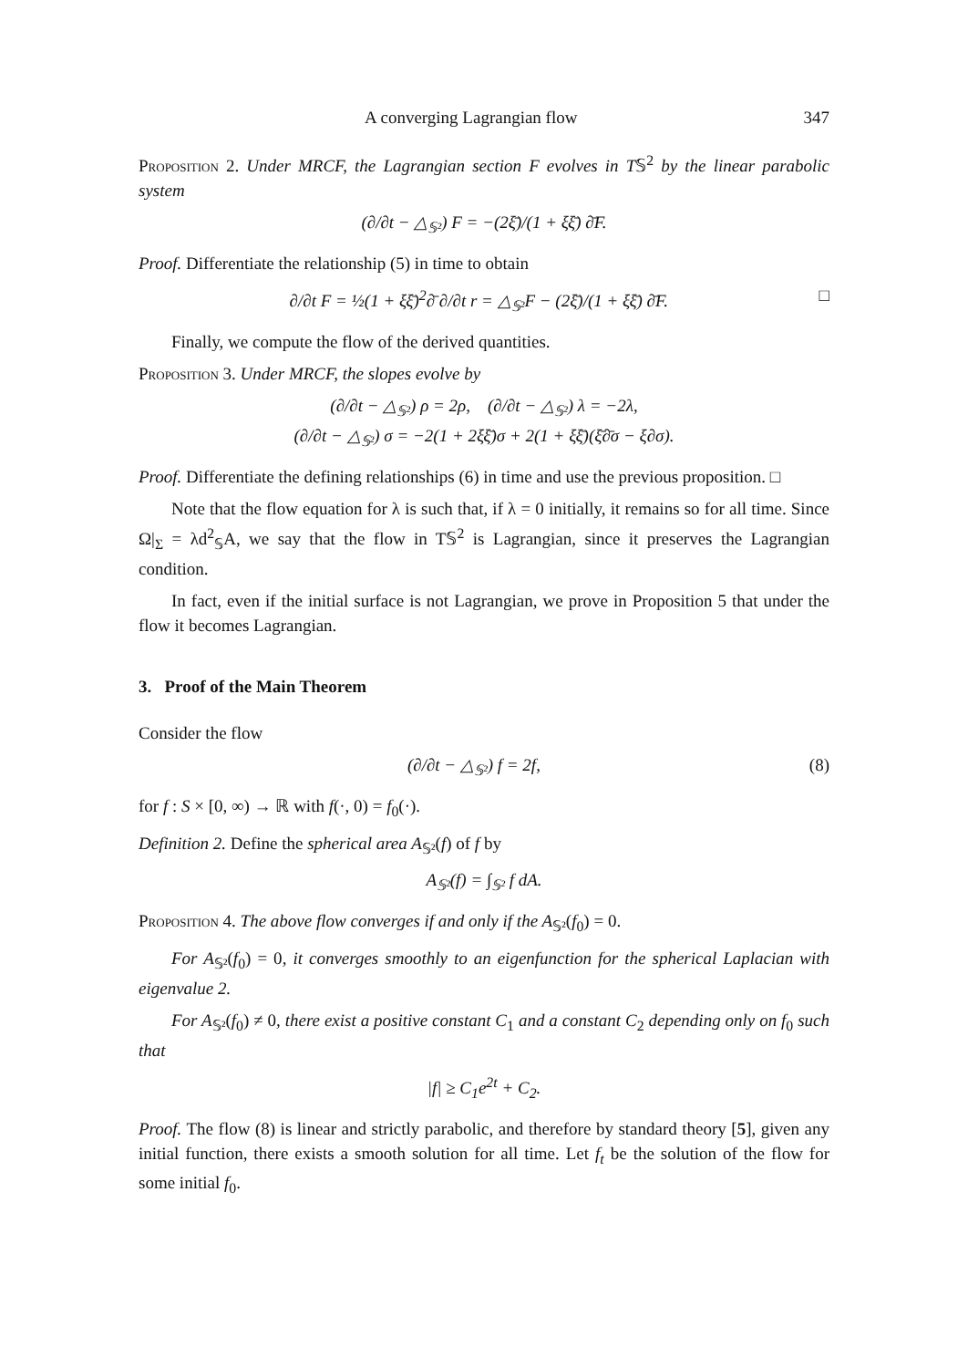A converging Lagrangian flow 347
Proposition 2. Under MRCF, the Lagrangian section F evolves in T𝕊<sup>2</sup> by the linear parabolic system
(∂/∂t − △<sub>𝕊²</sub>) F = −(2ξ̄)/(1 + ξξ̄) ∂̄F.
Proof. Differentiate the relationship (5) in time to obtain
∂/∂t F = ½(1 + ξξ̄)<sup>2</sup>∂̄ ∂/∂t r = △<sub>𝕊²</sub>F − (2ξ̄)/(1 + ξξ̄) ∂̄F. □
Finally, we compute the flow of the derived quantities.
Proposition 3. Under MRCF, the slopes evolve by
(∂/∂t − △<sub>𝕊²</sub>) ρ = 2ρ, (∂/∂t − △<sub>𝕊²</sub>) λ = −2λ,
(∂/∂t − △<sub>𝕊²</sub>) σ = −2(1 + 2ξξ̄)σ + 2(1 + ξξ̄)(ξ̄∂̄σ − ξ∂σ).
Proof. Differentiate the defining relationships (6) in time and use the previous proposition. □
Note that the flow equation for λ is such that, if λ = 0 initially, it remains so for all time. Since Ω|<sub>Σ</sub> = λd<sup>2</sup><sub>𝕊</sub>A, we say that the flow in T𝕊<sup>2</sup> is Lagrangian, since it preserves the Lagrangian condition.
In fact, even if the initial surface is not Lagrangian, we prove in Proposition 5 that under the flow it becomes Lagrangian.
3. Proof of the Main Theorem
Consider the flow
(∂/∂t − △<sub>𝕊²</sub>) f = 2f, (8)
for f : S × [0, ∞) → ℝ with f(·, 0) = f<sub>0</sub>(·).
Definition 2. Define the spherical area A<sub>𝕊²</sub>(f) of f by
A<sub>𝕊²</sub>(f) = ∫<sub>𝕊²</sub> f dA.
Proposition 4. The above flow converges if and only if the A<sub>𝕊²</sub>(f<sub>0</sub>) = 0.
For A<sub>𝕊²</sub>(f<sub>0</sub>) = 0, it converges smoothly to an eigenfunction for the spherical Laplacian with eigenvalue 2.
For A<sub>𝕊²</sub>(f<sub>0</sub>) ≠ 0, there exist a positive constant C<sub>1</sub> and a constant C<sub>2</sub> depending only on f<sub>0</sub> such that
|f| ≥ C<sub>1</sub>e<sup>2t</sup> + C<sub>2</sub>.
Proof. The flow (8) is linear and strictly parabolic, and therefore by standard theory [5], given any initial function, there exists a smooth solution for all time. Let f<sub>t</sub> be the solution of the flow for some initial f<sub>0</sub>.